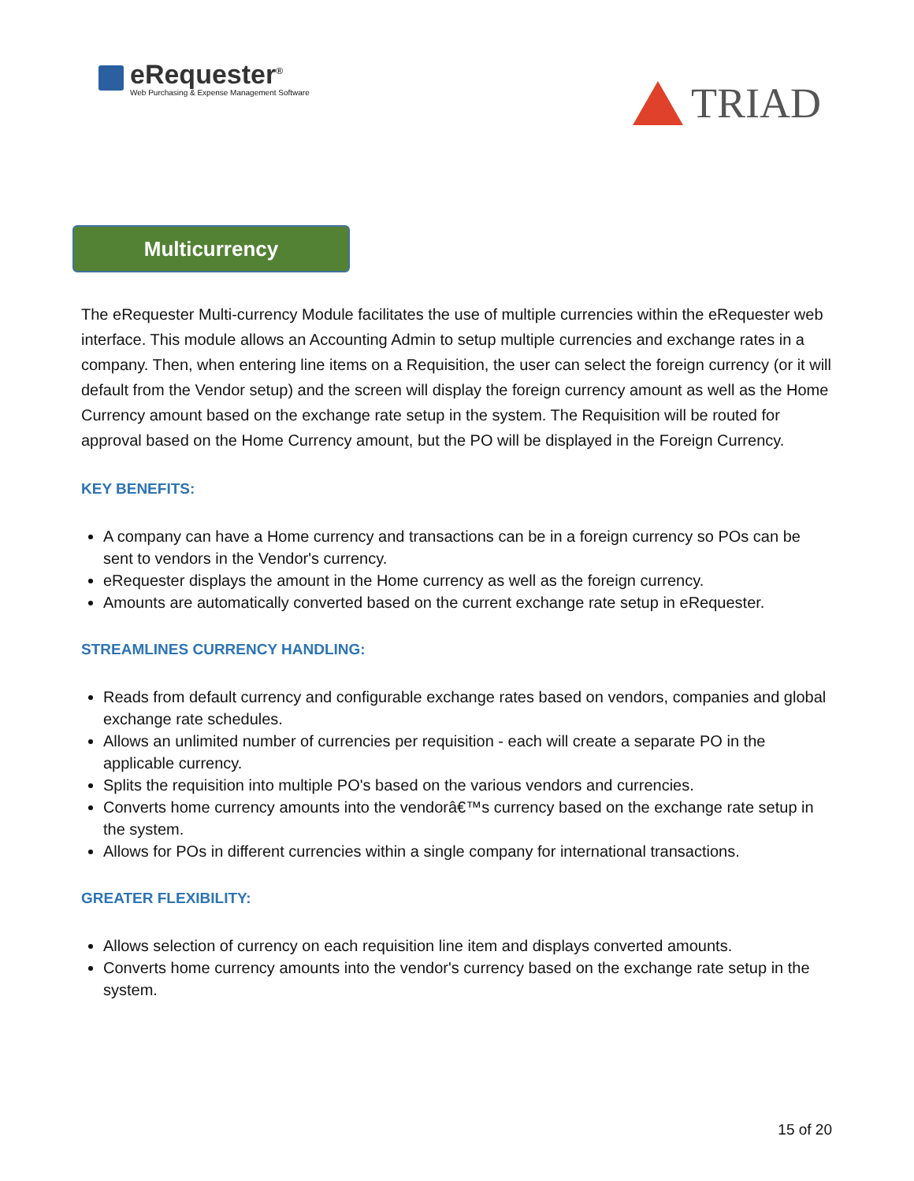eRequester<sup>®</sup>
Web Purchasing & Expense Management Software
TRIAD
Multicurrency
The eRequester Multi-currency Module facilitates the use of multiple currencies within the eRequester web interface. This module allows an Accounting Admin to setup multiple currencies and exchange rates in a company. Then, when entering line items on a Requisition, the user can select the foreign currency (or it will default from the Vendor setup) and the screen will display the foreign currency amount as well as the Home Currency amount based on the exchange rate setup in the system. The Requisition will be routed for approval based on the Home Currency amount, but the PO will be displayed in the Foreign Currency.
KEY BENEFITS:
A company can have a Home currency and transactions can be in a foreign currency so POs can be sent to vendors in the Vendor's currency.
eRequester displays the amount in the Home currency as well as the foreign currency.
Amounts are automatically converted based on the current exchange rate setup in eRequester.
STREAMLINES CURRENCY HANDLING:
Reads from default currency and configurable exchange rates based on vendors, companies and global exchange rate schedules.
Allows an unlimited number of currencies per requisition - each will create a separate PO in the applicable currency.
Splits the requisition into multiple PO's based on the various vendors and currencies.
Converts home currency amounts into the vendorâ€™s currency based on the exchange rate setup in the system.
Allows for POs in different currencies within a single company for international transactions.
GREATER FLEXIBILITY:
Allows selection of currency on each requisition line item and displays converted amounts.
Converts home currency amounts into the vendor's currency based on the exchange rate setup in the system.
15 of 20